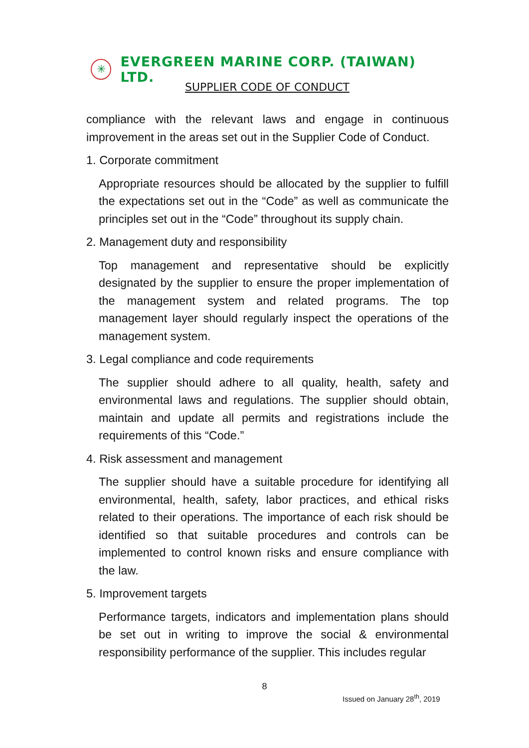✳
EVERGREEN MARINE CORP. (TAIWAN) LTD.
SUPPLIER CODE OF CONDUCT
compliance with the relevant laws and engage in continuous improvement in the areas set out in the Supplier Code of Conduct.
1. Corporate commitment
Appropriate resources should be allocated by the supplier to fulfill the expectations set out in the “Code” as well as communicate the principles set out in the “Code” throughout its supply chain.
2. Management duty and responsibility
Top management and representative should be explicitly designated by the supplier to ensure the proper implementation of the management system and related programs. The top management layer should regularly inspect the operations of the management system.
3. Legal compliance and code requirements
The supplier should adhere to all quality, health, safety and environmental laws and regulations. The supplier should obtain, maintain and update all permits and registrations include the requirements of this “Code.”
4. Risk assessment and management
The supplier should have a suitable procedure for identifying all environmental, health, safety, labor practices, and ethical risks related to their operations. The importance of each risk should be identified so that suitable procedures and controls can be implemented to control known risks and ensure compliance with the law.
5. Improvement targets
Performance targets, indicators and implementation plans should be set out in writing to improve the social & environmental responsibility performance of the supplier. This includes regular
8
Issued on January 28<sup>th</sup>, 2019